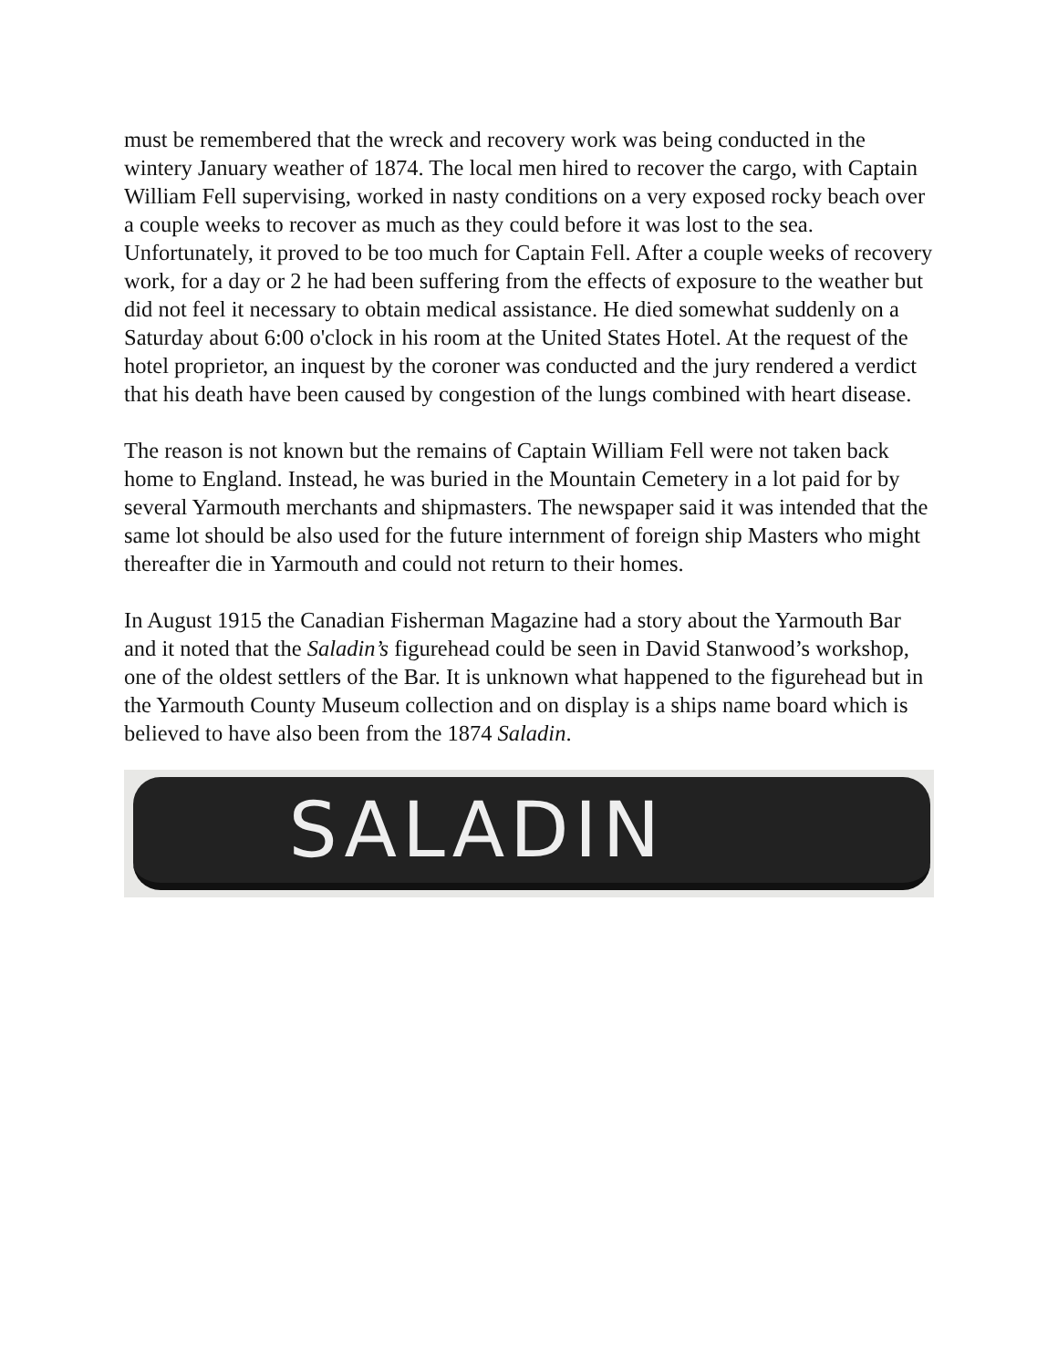must be remembered that the wreck and recovery work was being conducted in the wintery January weather of 1874. The local men hired to recover the cargo, with Captain William Fell supervising, worked in nasty conditions on a very exposed rocky beach over a couple weeks to recover as much as they could before it was lost to the sea. Unfortunately, it proved to be too much for Captain Fell. After a couple weeks of recovery work, for a day or 2 he had been suffering from the effects of exposure to the weather but did not feel it necessary to obtain medical assistance. He died somewhat suddenly on a Saturday about 6:00 o'clock in his room at the United States Hotel. At the request of the hotel proprietor, an inquest by the coroner was conducted and the jury rendered a verdict that his death have been caused by congestion of the lungs combined with heart disease.
The reason is not known but the remains of Captain William Fell were not taken back home to England. Instead, he was buried in the Mountain Cemetery in a lot paid for by several Yarmouth merchants and shipmasters. The newspaper said it was intended that the same lot should be also used for the future internment of foreign ship Masters who might thereafter die in Yarmouth and could not return to their homes.
In August 1915 the Canadian Fisherman Magazine had a story about the Yarmouth Bar and it noted that the Saladin’s figurehead could be seen in David Stanwood’s workshop, one of the oldest settlers of the Bar. It is unknown what happened to the figurehead but in the Yarmouth County Museum collection and on display is a ships name board which is believed to have also been from the 1874 Saladin.
SALADIN